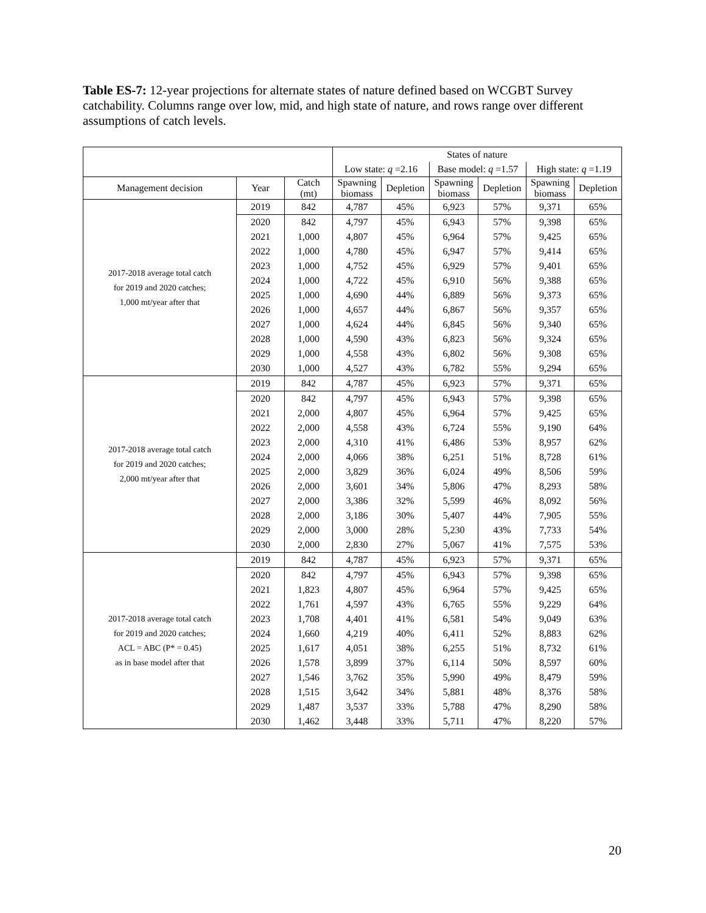Table ES-7: 12-year projections for alternate states of nature defined based on WCGBT Survey catchability. Columns range over low, mid, and high state of nature, and rows range over different assumptions of catch levels.
| | | | States of nature | | | | | |
| --- | --- | --- | --- | --- | --- | --- | --- | --- |
| | | | Low state: q =2.16 | | Base model: q =1.57 | | High state: q =1.19 | |
| Management decision | Year | Catch (mt) | Spawning biomass | Depletion | Spawning biomass | Depletion | Spawning biomass | Depletion |
| 2017-2018 average total catch for 2019 and 2020 catches; 1,000 mt/year after that | 2019 | 842 | 4,787 | 45% | 6,923 | 57% | 9,371 | 65% |
| | 2020 | 842 | 4,797 | 45% | 6,943 | 57% | 9,398 | 65% |
| | 2021 | 1,000 | 4,807 | 45% | 6,964 | 57% | 9,425 | 65% |
| | 2022 | 1,000 | 4,780 | 45% | 6,947 | 57% | 9,414 | 65% |
| | 2023 | 1,000 | 4,752 | 45% | 6,929 | 57% | 9,401 | 65% |
| | 2024 | 1,000 | 4,722 | 45% | 6,910 | 56% | 9,388 | 65% |
| | 2025 | 1,000 | 4,690 | 44% | 6,889 | 56% | 9,373 | 65% |
| | 2026 | 1,000 | 4,657 | 44% | 6,867 | 56% | 9,357 | 65% |
| | 2027 | 1,000 | 4,624 | 44% | 6,845 | 56% | 9,340 | 65% |
| | 2028 | 1,000 | 4,590 | 43% | 6,823 | 56% | 9,324 | 65% |
| | 2029 | 1,000 | 4,558 | 43% | 6,802 | 56% | 9,308 | 65% |
| | 2030 | 1,000 | 4,527 | 43% | 6,782 | 55% | 9,294 | 65% |
| 2017-2018 average total catch for 2019 and 2020 catches; 2,000 mt/year after that | 2019 | 842 | 4,787 | 45% | 6,923 | 57% | 9,371 | 65% |
| | 2020 | 842 | 4,797 | 45% | 6,943 | 57% | 9,398 | 65% |
| | 2021 | 2,000 | 4,807 | 45% | 6,964 | 57% | 9,425 | 65% |
| | 2022 | 2,000 | 4,558 | 43% | 6,724 | 55% | 9,190 | 64% |
| | 2023 | 2,000 | 4,310 | 41% | 6,486 | 53% | 8,957 | 62% |
| | 2024 | 2,000 | 4,066 | 38% | 6,251 | 51% | 8,728 | 61% |
| | 2025 | 2,000 | 3,829 | 36% | 6,024 | 49% | 8,506 | 59% |
| | 2026 | 2,000 | 3,601 | 34% | 5,806 | 47% | 8,293 | 58% |
| | 2027 | 2,000 | 3,386 | 32% | 5,599 | 46% | 8,092 | 56% |
| | 2028 | 2,000 | 3,186 | 30% | 5,407 | 44% | 7,905 | 55% |
| | 2029 | 2,000 | 3,000 | 28% | 5,230 | 43% | 7,733 | 54% |
| | 2030 | 2,000 | 2,830 | 27% | 5,067 | 41% | 7,575 | 53% |
| 2017-2018 average total catch for 2019 and 2020 catches; ACL = ABC (P* = 0.45) as in base model after that | 2019 | 842 | 4,787 | 45% | 6,923 | 57% | 9,371 | 65% |
| | 2020 | 842 | 4,797 | 45% | 6,943 | 57% | 9,398 | 65% |
| | 2021 | 1,823 | 4,807 | 45% | 6,964 | 57% | 9,425 | 65% |
| | 2022 | 1,761 | 4,597 | 43% | 6,765 | 55% | 9,229 | 64% |
| | 2023 | 1,708 | 4,401 | 41% | 6,581 | 54% | 9,049 | 63% |
| | 2024 | 1,660 | 4,219 | 40% | 6,411 | 52% | 8,883 | 62% |
| | 2025 | 1,617 | 4,051 | 38% | 6,255 | 51% | 8,732 | 61% |
| | 2026 | 1,578 | 3,899 | 37% | 6,114 | 50% | 8,597 | 60% |
| | 2027 | 1,546 | 3,762 | 35% | 5,990 | 49% | 8,479 | 59% |
| | 2028 | 1,515 | 3,642 | 34% | 5,881 | 48% | 8,376 | 58% |
| | 2029 | 1,487 | 3,537 | 33% | 5,788 | 47% | 8,290 | 58% |
| | 2030 | 1,462 | 3,448 | 33% | 5,711 | 47% | 8,220 | 57% |
20